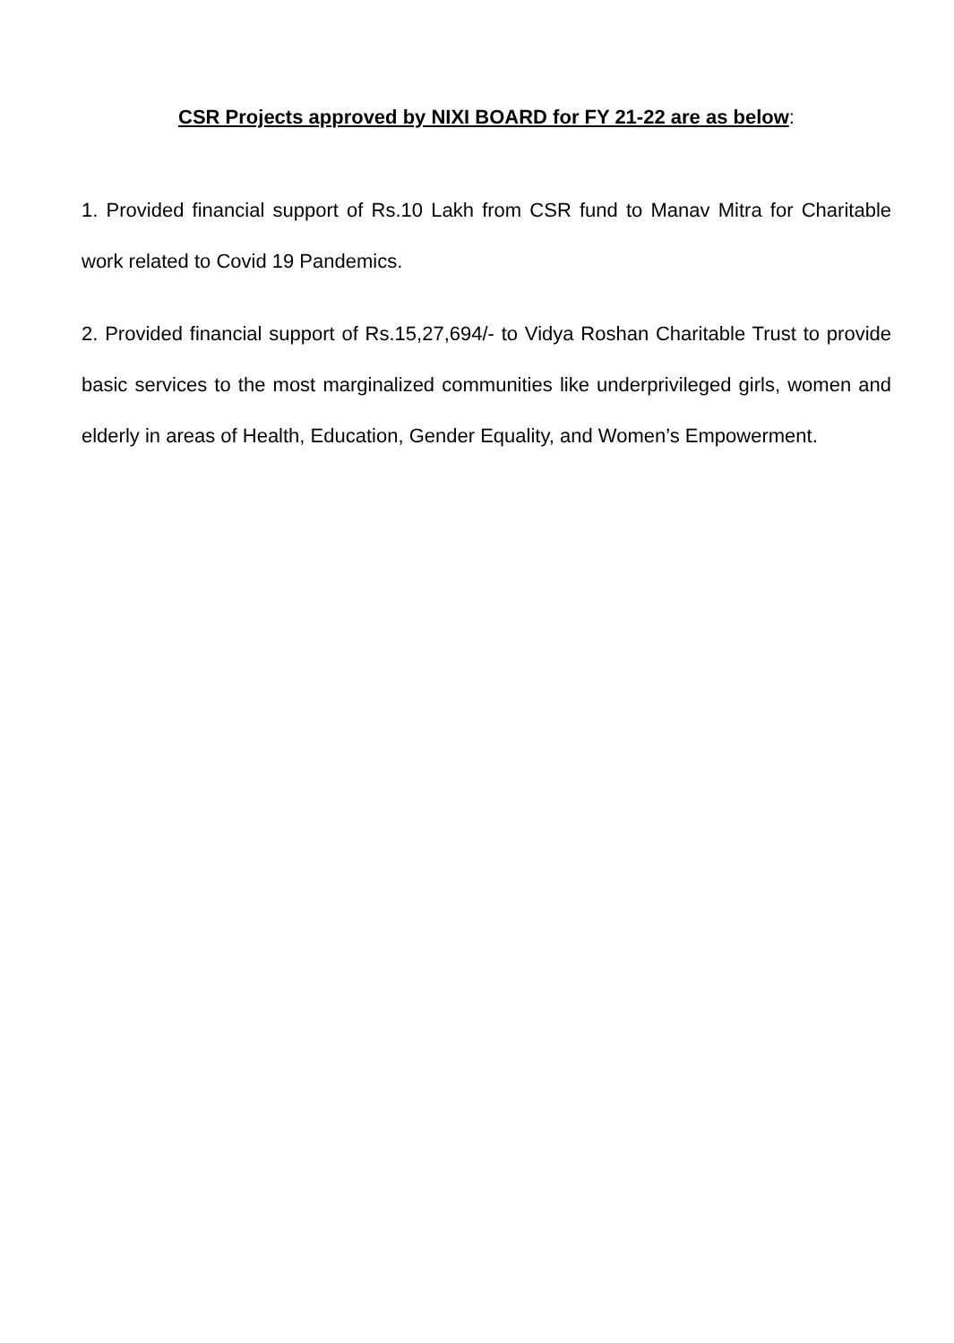CSR Projects approved by NIXI BOARD for FY 21-22 are as below:
1. Provided financial support of Rs.10 Lakh from CSR fund to Manav Mitra for Charitable work related to Covid 19 Pandemics.
2. Provided financial support of Rs.15,27,694/- to Vidya Roshan Charitable Trust to provide basic services to the most marginalized communities like underprivileged girls, women and elderly in areas of Health, Education, Gender Equality, and Women’s Empowerment.